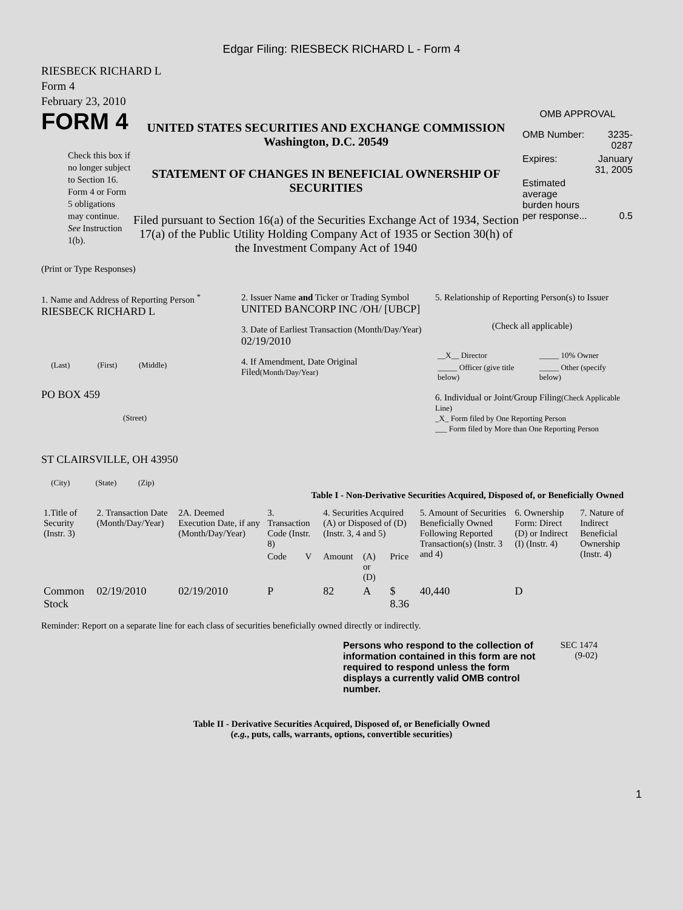Edgar Filing: RIESBECK RICHARD L - Form 4
RIESBECK RICHARD L
Form 4
February 23, 2010
FORM 4
Check this box if no longer subject to Section 16. Form 4 or Form 5 obligations may continue. See Instruction 1(b).
UNITED STATES SECURITIES AND EXCHANGE COMMISSION
Washington, D.C. 20549
STATEMENT OF CHANGES IN BENEFICIAL OWNERSHIP OF SECURITIES
Filed pursuant to Section 16(a) of the Securities Exchange Act of 1934, Section 17(a) of the Public Utility Holding Company Act of 1935 or Section 30(h) of the Investment Company Act of 1940
OMB APPROVAL
| OMB Number: | 3235-0287 |
| Expires: | January 31, 2005 |
| Estimated average burden hours per response... | 0.5 |
(Print or Type Responses)
1. Name and Address of Reporting Person <sup>*</sup>
RIESBECK RICHARD L
(Last) (First) (Middle)
PO BOX 459
(Street)
ST CLAIRSVILLE, OH 43950
(City) (State) (Zip)
2. Issuer Name and Ticker or Trading Symbol
UNITED BANCORP INC /OH/ [UBCP]
3. Date of Earliest Transaction (Month/Day/Year)
02/19/2010
4. If Amendment, Date Original Filed(Month/Day/Year)
5. Relationship of Reporting Person(s) to Issuer
(Check all applicable)
| __X__ Director | _____ 10% Owner |
| _____ Officer (give title below) | _____ Other (specify below) |
6. Individual or Joint/Group Filing(Check Applicable Line)
_X_ Form filed by One Reporting Person
___ Form filed by More than One Reporting Person
Table I - Non-Derivative Securities Acquired, Disposed of, or Beneficially Owned
| 1.Title of Security (Instr. 3) | 2. Transaction Date (Month/Day/Year) | 2A. Deemed Execution Date, if any (Month/Day/Year) | 3. Transaction Code (Instr. 8) | | 4. Securities Acquired (A) or Disposed of (D) (Instr. 3, 4 and 5) | | | 5. Amount of Securities Beneficially Owned Following Reported Transaction(s) (Instr. 3 and 4) | 6. Ownership Form: Direct (D) or Indirect (I) (Instr. 4) | 7. Nature of Indirect Beneficial Ownership (Instr. 4) |
| --- | --- | --- | --- | --- | --- | --- | --- | --- | --- | --- |
| | | | Code | V | Amount | (A) or (D) | Price | | | |
| Common Stock | 02/19/2010 | 02/19/2010 | P | | 82 | A | $ 8.36 | 40,440 | D | |
Reminder: Report on a separate line for each class of securities beneficially owned directly or indirectly.
Persons who respond to the collection of information contained in this form are not required to respond unless the form displays a currently valid OMB control number.
SEC 1474 (9-02)
Table II - Derivative Securities Acquired, Disposed of, or Beneficially Owned
(e.g., puts, calls, warrants, options, convertible securities)
1